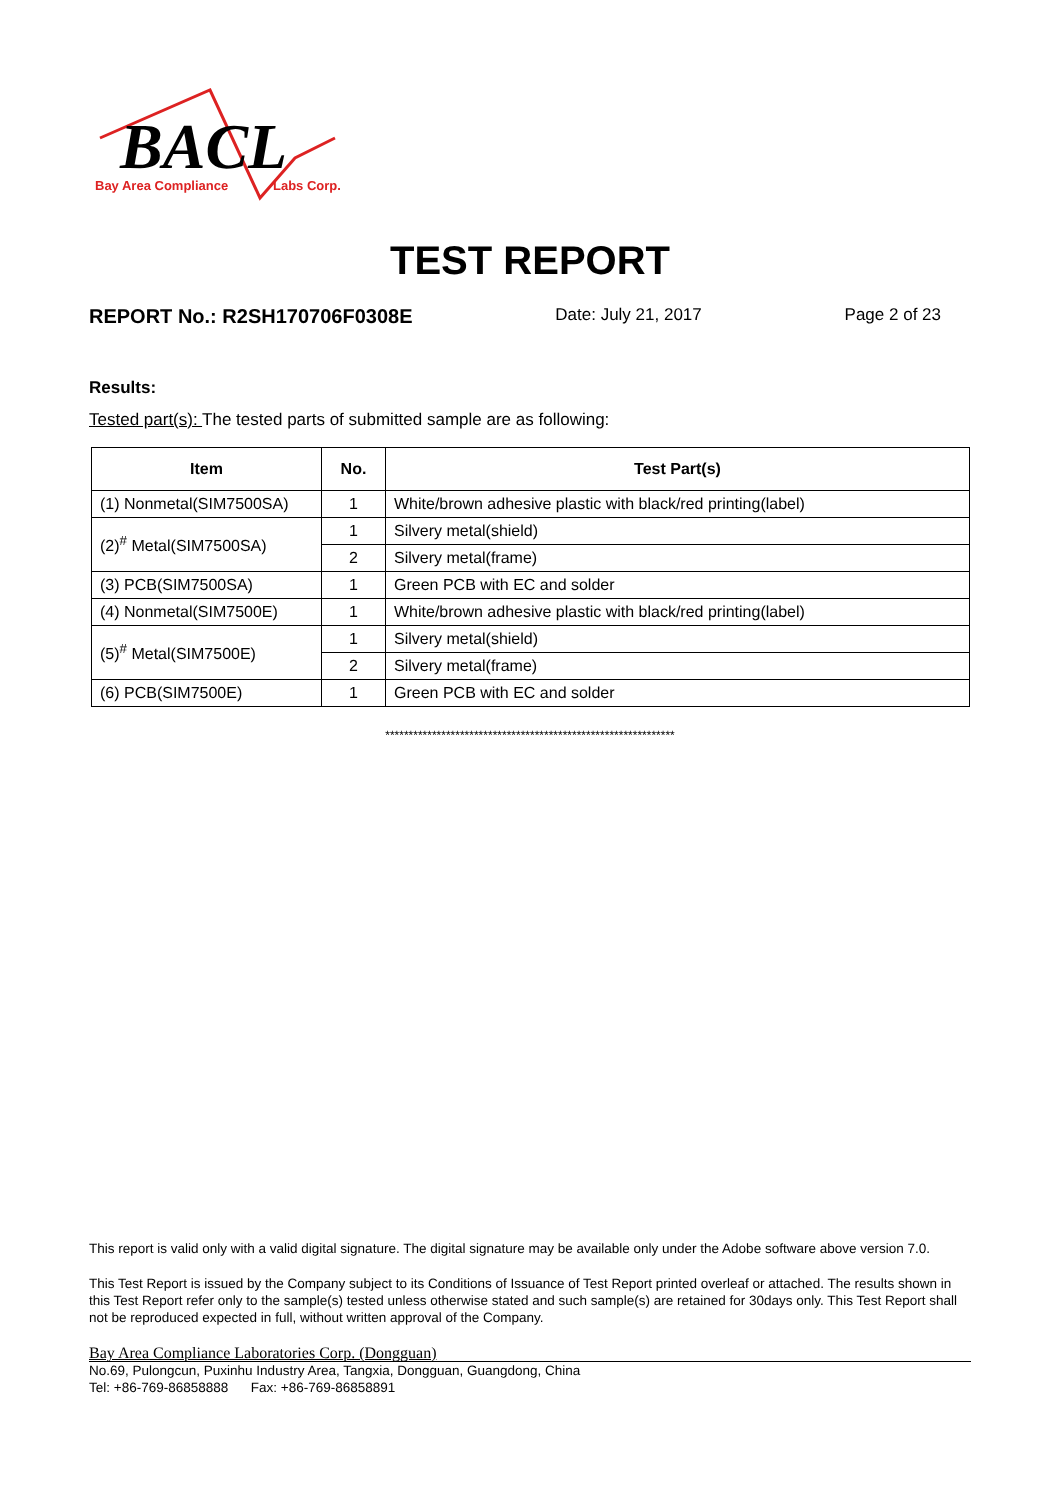BACL
Bay Area Compliance
Labs Corp.
TEST REPORT
REPORT No.: R2SH170706F0308E Date: July 21, 2017 Page 2 of 23
Results:
Tested part(s): The tested parts of submitted sample are as following:
| Item | No. | Test Part(s) |
| --- | --- | --- |
| (1) Nonmetal(SIM7500SA) | 1 | White/brown adhesive plastic with black/red printing(label) |
| (2)<sup>#</sup> Metal(SIM7500SA) | 1 | Silvery metal(shield) |
| | 2 | Silvery metal(frame) |
| (3) PCB(SIM7500SA) | 1 | Green PCB with EC and solder |
| (4) Nonmetal(SIM7500E) | 1 | White/brown adhesive plastic with black/red printing(label) |
| (5)<sup>#</sup> Metal(SIM7500E) | 1 | Silvery metal(shield) |
| | 2 | Silvery metal(frame) |
| (6) PCB(SIM7500E) | 1 | Green PCB with EC and solder |
**************************************************************
This report is valid only with a valid digital signature. The digital signature may be available only under the Adobe software above version 7.0.
This Test Report is issued by the Company subject to its Conditions of Issuance of Test Report printed overleaf or attached. The results shown in this Test Report refer only to the sample(s) tested unless otherwise stated and such sample(s) are retained for 30days only. This Test Report shall not be reproduced expected in full, without written approval of the Company.
Bay Area Compliance Laboratories Corp. (Dongguan)
No.69, Pulongcun, Puxinhu Industry Area, Tangxia, Dongguan, Guangdong, China
Tel: +86-769-86858888 Fax: +86-769-86858891